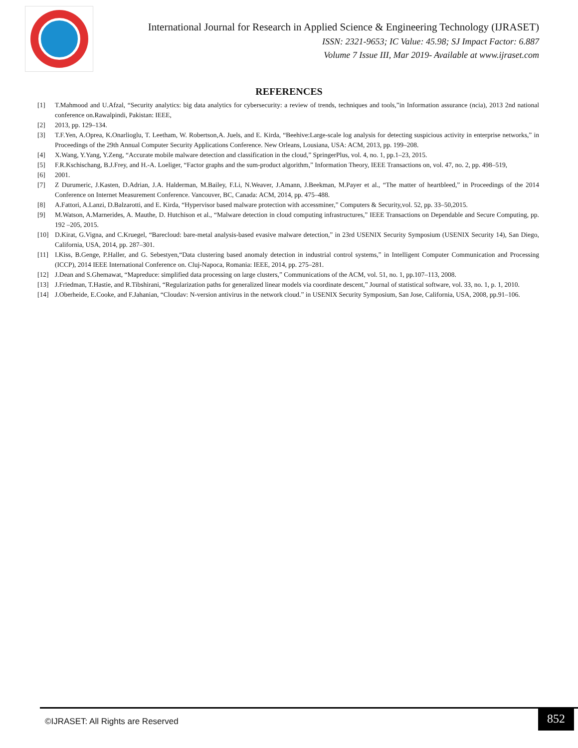International Journal for Research in Applied Science & Engineering Technology (IJRASET)
ISSN: 2321-9653; IC Value: 45.98; SJ Impact Factor: 6.887
Volume 7 Issue III, Mar 2019- Available at www.ijraset.com
REFERENCES
[1] T.Mahmood and U.Afzal, “Security analytics: big data analytics for cybersecurity: a review of trends, techniques and tools,”in Information assurance (ncia), 2013 2nd national conference on.Rawalpindi, Pakistan: IEEE,
[2] 2013, pp. 129–134.
[3] T.F.Yen, A.Oprea, K.Onarlioglu, T. Leetham, W. Robertson,A. Juels, and E. Kirda, “Beehive:Large-scale log analysis for detecting suspicious activity in enterprise networks,” in Proceedings of the 29th Annual Computer Security Applications Conference. New Orleans, Lousiana, USA: ACM, 2013, pp. 199–208.
[4] X.Wang, Y.Yang, Y.Zeng, “Accurate mobile malware detection and classification in the cloud,” SpringerPlus, vol. 4, no. 1, pp.1–23, 2015.
[5] F.R.Kschischang, B.J.Frey, and H.-A. Loeliger, “Factor graphs and the sum-product algorithm,” Information Theory, IEEE Transactions on, vol. 47, no. 2, pp. 498–519,
[6] 2001.
[7] Z Durumeric, J.Kasten, D.Adrian, J.A. Halderman, M.Bailey, F.Li, N.Weaver, J.Amann, J.Beekman, M.Payer et al., “The matter of heartbleed,” in Proceedings of the 2014 Conference on Internet Measurement Conference. Vancouver, BC, Canada: ACM, 2014, pp. 475–488.
[8] A.Fattori, A.Lanzi, D.Balzarotti, and E. Kirda, “Hypervisor based malware protection with accessminer,” Computers & Security,vol. 52, pp. 33–50,2015.
[9] M.Watson, A.Marnerides, A. Mauthe, D. Hutchison et al., “Malware detection in cloud computing infrastructures,” IEEE Transactions on Dependable and Secure Computing, pp. 192 –205, 2015.
[10] D.Kirat, G.Vigna, and C.Kruegel, “Barecloud: bare-metal analysis-based evasive malware detection,” in 23rd USENIX Security Symposium (USENIX Security 14), San Diego, California, USA, 2014, pp. 287–301.
[11] I.Kiss, B.Genge, P.Haller, and G. Sebestyen,“Data clustering based anomaly detection in industrial control systems,” in Intelligent Computer Communication and Processing (ICCP), 2014 IEEE International Conference on. Cluj-Napoca, Romania: IEEE, 2014, pp. 275–281.
[12] J.Dean and S.Ghemawat, “Mapreduce: simplified data processing on large clusters,” Communications of the ACM, vol. 51, no. 1, pp.107–113, 2008.
[13] J.Friedman, T.Hastie, and R.Tibshirani, “Regularization paths for generalized linear models via coordinate descent,” Journal of statistical software, vol. 33, no. 1, p. 1, 2010.
[14] J.Oberheide, E.Cooke, and F.Jahanian, “Cloudav: N-version antivirus in the network cloud.” in USENIX Security Symposium, San Jose, California, USA, 2008, pp.91–106.
©IJRASET: All Rights are Reserved
852